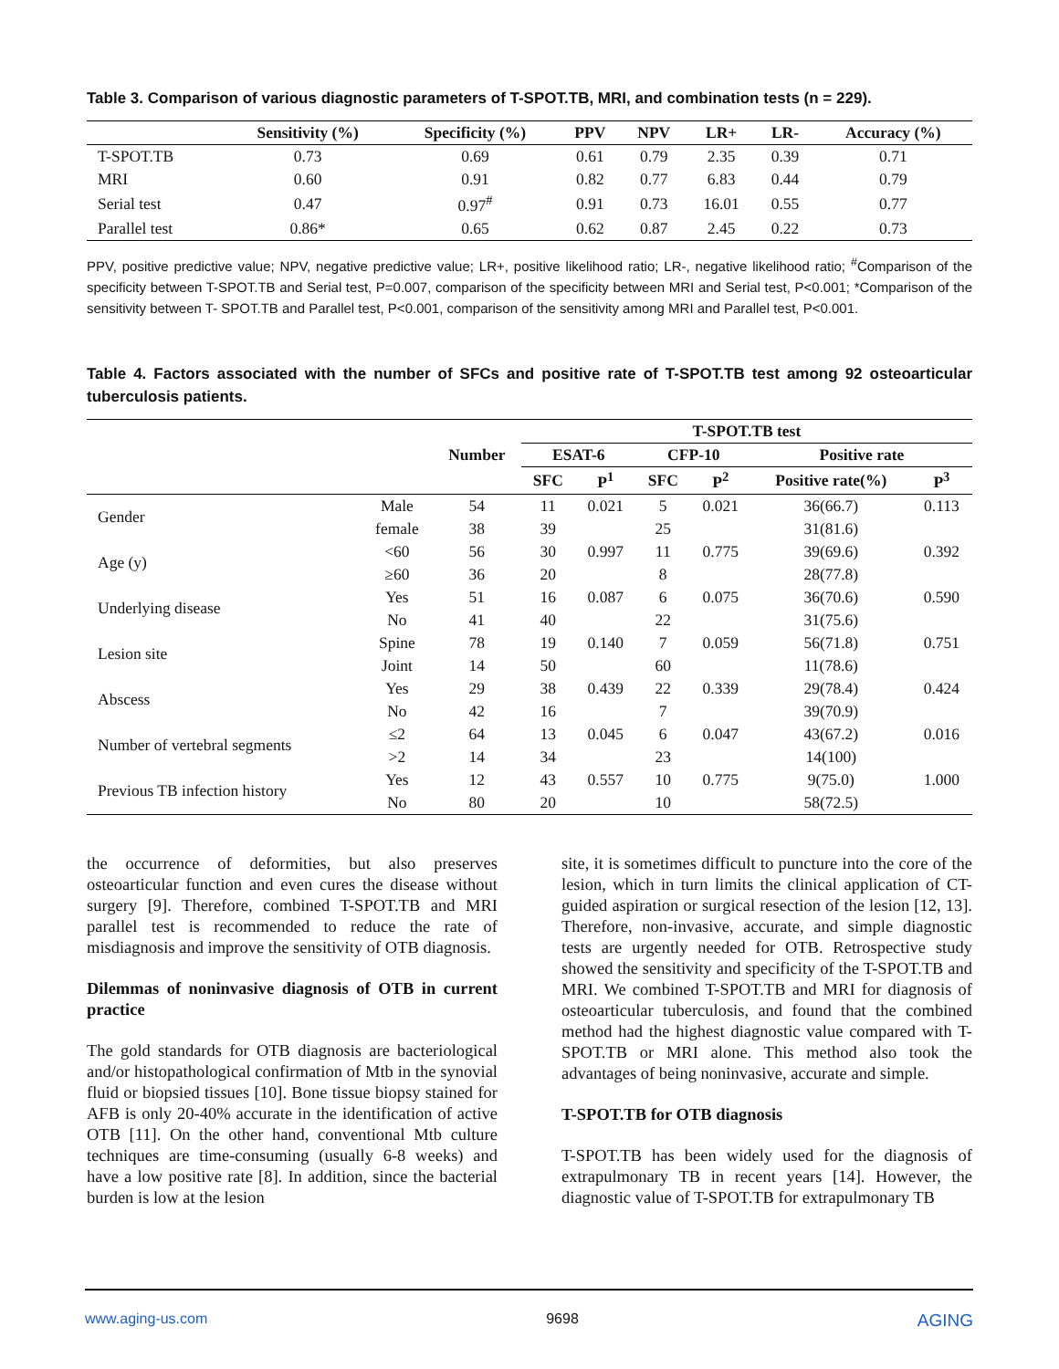Table 3. Comparison of various diagnostic parameters of T-SPOT.TB, MRI, and combination tests (n = 229).
| | Sensitivity (%) | Specificity (%) | PPV | NPV | LR+ | LR- | Accuracy (%) |
| --- | --- | --- | --- | --- | --- | --- | --- |
| T-SPOT.TB | 0.73 | 0.69 | 0.61 | 0.79 | 2.35 | 0.39 | 0.71 |
| MRI | 0.60 | 0.91 | 0.82 | 0.77 | 6.83 | 0.44 | 0.79 |
| Serial test | 0.47 | 0.97<sup>#</sup> | 0.91 | 0.73 | 16.01 | 0.55 | 0.77 |
| Parallel test | 0.86* | 0.65 | 0.62 | 0.87 | 2.45 | 0.22 | 0.73 |
PPV, positive predictive value; NPV, negative predictive value; LR+, positive likelihood ratio; LR-, negative likelihood ratio; <sup>#</sup>Comparison of the specificity between T-SPOT.TB and Serial test, P=0.007, comparison of the specificity between MRI and Serial test, P<0.001; *Comparison of the sensitivity between T- SPOT.TB and Parallel test, P<0.001, comparison of the sensitivity among MRI and Parallel test, P<0.001.
Table 4. Factors associated with the number of SFCs and positive rate of T-SPOT.TB test among 92 osteoarticular tuberculosis patients.
| | | | T-SPOT.TB test | | | | | |
| --- | --- | --- | --- | --- | --- | --- | --- | --- |
| | | Number | ESAT-6 | | CFP-10 | | Positive rate | |
| | | | SFC | P<sup>1</sup> | SFC | P<sup>2</sup> | Positive rate(%) | P<sup>3</sup> |
| Gender | Male | 54 | 11 | 0.021 | 5 | 0.021 | 36(66.7) | 0.113 |
| | female | 38 | 39 | | 25 | | 31(81.6) | |
| Age (y) | <60 | 56 | 30 | 0.997 | 11 | 0.775 | 39(69.6) | 0.392 |
| | ≥60 | 36 | 20 | | 8 | | 28(77.8) | |
| Underlying disease | Yes | 51 | 16 | 0.087 | 6 | 0.075 | 36(70.6) | 0.590 |
| | No | 41 | 40 | | 22 | | 31(75.6) | |
| Lesion site | Spine | 78 | 19 | 0.140 | 7 | 0.059 | 56(71.8) | 0.751 |
| | Joint | 14 | 50 | | 60 | | 11(78.6) | |
| Abscess | Yes | 29 | 38 | 0.439 | 22 | 0.339 | 29(78.4) | 0.424 |
| | No | 42 | 16 | | 7 | | 39(70.9) | |
| Number of vertebral segments | ≤2 | 64 | 13 | 0.045 | 6 | 0.047 | 43(67.2) | 0.016 |
| | >2 | 14 | 34 | | 23 | | 14(100) | |
| Previous TB infection history | Yes | 12 | 43 | 0.557 | 10 | 0.775 | 9(75.0) | 1.000 |
| | No | 80 | 20 | | 10 | | 58(72.5) | |
the occurrence of deformities, but also preserves osteoarticular function and even cures the disease without surgery [9]. Therefore, combined T-SPOT.TB and MRI parallel test is recommended to reduce the rate of misdiagnosis and improve the sensitivity of OTB diagnosis.
Dilemmas of noninvasive diagnosis of OTB in current practice
The gold standards for OTB diagnosis are bacteriological and/or histopathological confirmation of Mtb in the synovial fluid or biopsied tissues [10]. Bone tissue biopsy stained for AFB is only 20-40% accurate in the identification of active OTB [11]. On the other hand, conventional Mtb culture techniques are time-consuming (usually 6-8 weeks) and have a low positive rate [8]. In addition, since the bacterial burden is low at the lesion
site, it is sometimes difficult to puncture into the core of the lesion, which in turn limits the clinical application of CT-guided aspiration or surgical resection of the lesion [12, 13]. Therefore, non-invasive, accurate, and simple diagnostic tests are urgently needed for OTB. Retrospective study showed the sensitivity and specificity of the T-SPOT.TB and MRI. We combined T-SPOT.TB and MRI for diagnosis of osteoarticular tuberculosis, and found that the combined method had the highest diagnostic value compared with T-SPOT.TB or MRI alone. This method also took the advantages of being noninvasive, accurate and simple.
T-SPOT.TB for OTB diagnosis
T-SPOT.TB has been widely used for the diagnosis of extrapulmonary TB in recent years [14]. However, the diagnostic value of T-SPOT.TB for extrapulmonary TB
www.aging-us.com 9698 AGING